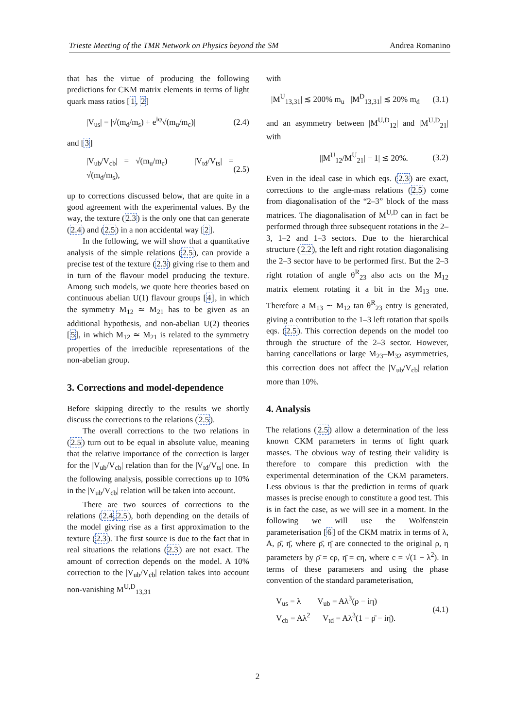Trieste Meeting of the TMR Network on Physics beyond the SM Andrea Romanino
that has the virtue of producing the following predictions for CKM matrix elements in terms of light quark mass ratios [1, 2]
|V<sub>us</sub>| = |√(m<sub>d</sub>/m<sub>s</sub>) + e<sup>iφ</sup>√(m<sub>u</sub>/m<sub>c</sub>)| (2.4)
and [3]
|V<sub>ub</sub>/V<sub>cb</sub>| = √(m<sub>u</sub>/m<sub>c</sub>) |V<sub>td</sub>/V<sub>ts</sub>| = √(m<sub>d</sub>/m<sub>s</sub>), (2.5)
up to corrections discussed below, that are quite in a good agreement with the experimental values. By the way, the texture (2.3) is the only one that can generate (2.4) and (2.5) in a non accidental way [2].
In the following, we will show that a quantitative analysis of the simple relations (2.5), can provide a precise test of the texture (2.3) giving rise to them and in turn of the flavour model producing the texture. Among such models, we quote here theories based on continuous abelian U(1) flavour groups [4], in which the symmetry M<sub>12</sub> ≃ M<sub>21</sub> has to be given as an additional hypothesis, and non-abelian U(2) theories [5], in which M<sub>12</sub> ≃ M<sub>21</sub> is related to the symmetry properties of the irreducible representations of the non-abelian group.
3. Corrections and model-dependence
Before skipping directly to the results we shortly discuss the corrections to the relations (2.5).
The overall corrections to the two relations in (2.5) turn out to be equal in absolute value, meaning that the relative importance of the correction is larger for the |V<sub>ub</sub>/V<sub>cb</sub>| relation than for the |V<sub>td</sub>/V<sub>ts</sub>| one. In the following analysis, possible corrections up to 10% in the |V<sub>ub</sub>/V<sub>cb</sub>| relation will be taken into account.
There are two sources of corrections to the relations (2.4,2.5), both depending on the details of the model giving rise as a first approximation to the texture (2.3). The first source is due to the fact that in real situations the relations (2.3) are not exact. The amount of correction depends on the model. A 10% correction to the |V<sub>ub</sub>/V<sub>cb</sub>| relation takes into account non-vanishing M<sup>U,D</sup><sub>13,31</sub>
with
|M<sup>U</sup><sub>13,31</sub>| ≲ 200% m<sub>u</sub> |M<sup>D</sup><sub>13,31</sub>| ≲ 20% m<sub>d</sub> (3.1)
and an asymmetry between |M<sup>U,D</sup><sub>12</sub>| and |M<sup>U,D</sup><sub>21</sub>| with
||M<sup>U</sup><sub>12</sub>/M<sup>U</sup><sub>21</sub>| − 1| ≲ 20%. (3.2)
Even in the ideal case in which eqs. (2.3) are exact, corrections to the angle-mass relations (2.5) come from diagonalisation of the “2–3” block of the mass matrices. The diagonalisation of M<sup>U,D</sup> can in fact be performed through three subsequent rotations in the 2–3, 1–2 and 1–3 sectors. Due to the hierarchical structure (2.2), the left and right rotation diagonalising the 2–3 sector have to be performed first. But the 2–3 right rotation of angle θ<sup>R</sup><sub>23</sub> also acts on the M<sub>12</sub> matrix element rotating it a bit in the M<sub>13</sub> one. Therefore a M<sub>13</sub> ∼ M<sub>12</sub> tan θ<sup>R</sup><sub>23</sub> entry is generated, giving a contribution to the 1–3 left rotation that spoils eqs. (2.5). This correction depends on the model too through the structure of the 2–3 sector. However, barring cancellations or large M<sub>23</sub>–M<sub>32</sub> asymmetries, this correction does not affect the |V<sub>ub</sub>/V<sub>cb</sub>| relation more than 10%.
4. Analysis
The relations (2.5) allow a determination of the less known CKM parameters in terms of light quark masses. The obvious way of testing their validity is therefore to compare this prediction with the experimental determination of the CKM parameters. Less obvious is that the prediction in terms of quark masses is precise enough to constitute a good test. This is in fact the case, as we will see in a moment. In the following we will use the Wolfenstein parameterisation [6] of the CKM matrix in terms of λ, A, ρ̄, η̄, where ρ̄, η̄ are connected to the original ρ, η parameters by ρ̄ = cρ, η̄ = cη, where c = √(1 − λ<sup>2</sup>). In terms of these parameters and using the phase convention of the standard parameterisation,
V<sub>us</sub> = λ V<sub>ub</sub> = Aλ<sup>3</sup>(ρ − iη)
V<sub>cb</sub> = Aλ<sup>2</sup> V<sub>td</sub> = Aλ<sup>3</sup>(1 − ρ̄ − iη̄). (4.1)
2